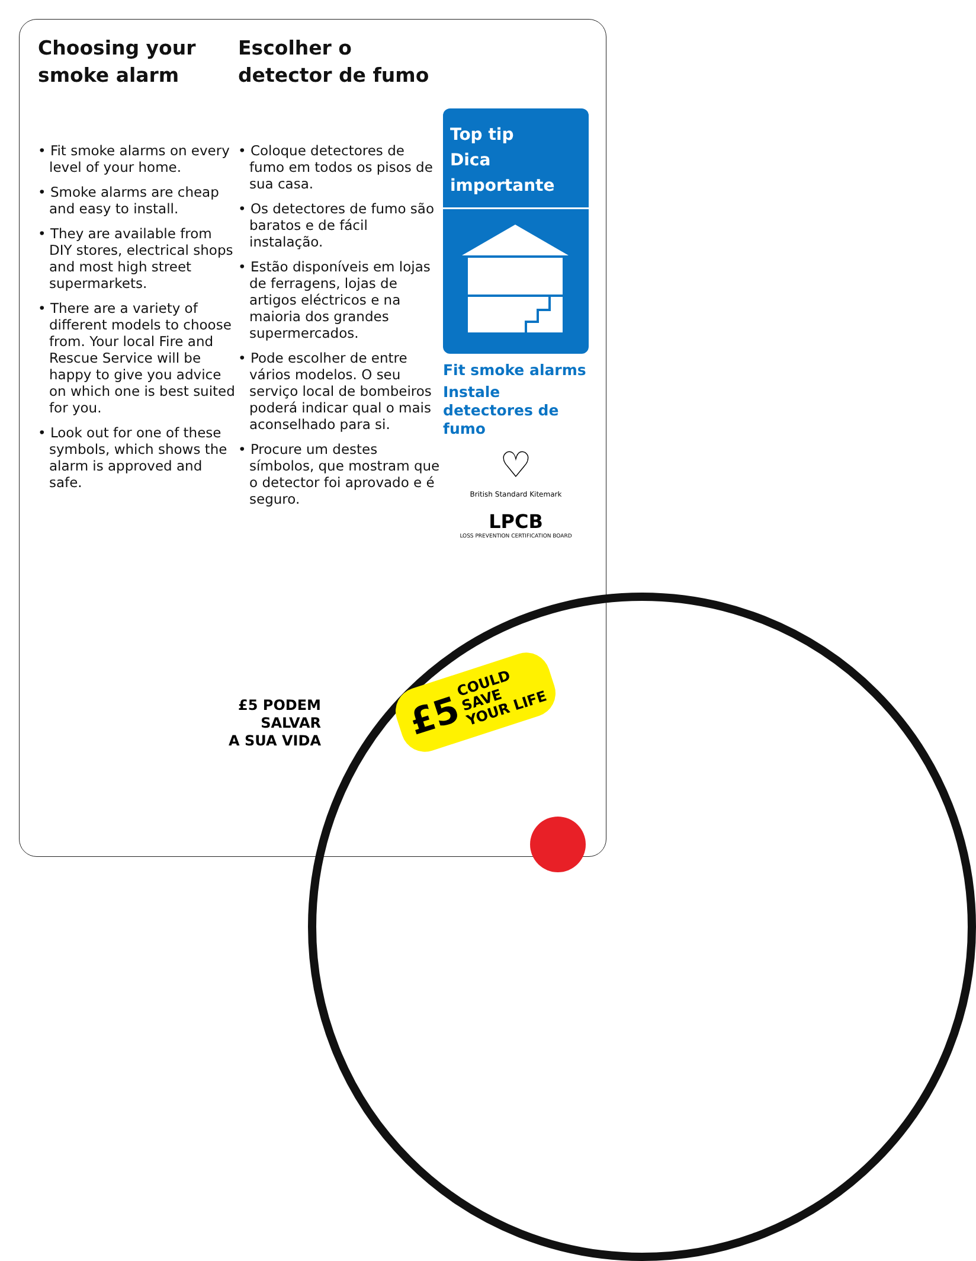Choosing your smoke alarm
• Fit smoke alarms on every level of your home.
• Smoke alarms are cheap and easy to install.
• They are available from DIY stores, electrical shops and most high street supermarkets.
• There are a variety of different models to choose from. Your local Fire and Rescue Service will be happy to give you advice on which one is best suited for you.
• Look out for one of these symbols, which shows the alarm is approved and safe.
Escolher o detector de fumo
• Coloque detectores de fumo em todos os pisos de sua casa.
• Os detectores de fumo são baratos e de fácil instalação.
• Estão disponíveis em lojas de ferragens, lojas de artigos eléctricos e na maioria dos grandes supermercados.
• Pode escolher de entre vários modelos. O seu serviço local de bombeiros poderá indicar qual o mais aconselhado para si.
• Procure um destes símbolos, que mostram que o detector foi aprovado e é seguro.
Top tip
Dica importante
Fit smoke alarms
Instale detectores de fumo
♡
British Standard Kitemark
LPCB
LOSS PREVENTION CERTIFICATION BOARD
£5 PODEM SALVAR
A SUA VIDA
£5 COULD SAVE
YOUR LIFE